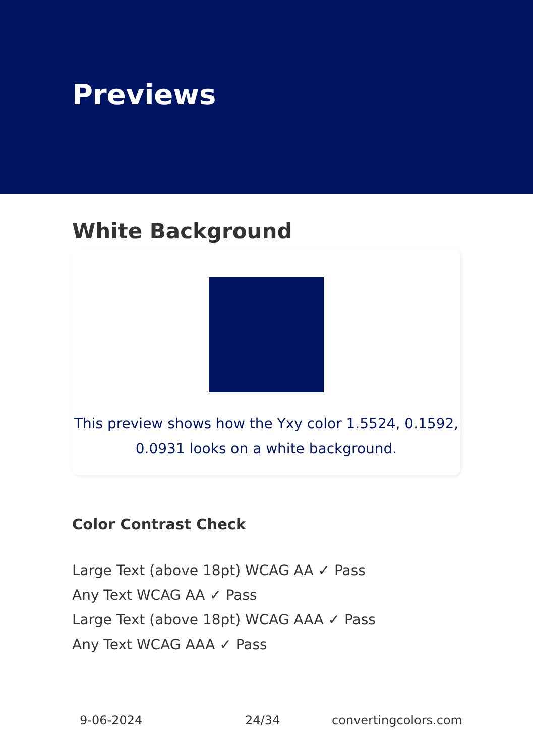Previews
White Background
This preview shows how the Yxy color 1.5524, 0.1592, 0.0931 looks on a white background.
Color Contrast Check
Large Text (above 18pt) WCAG AA ✓ Pass
Any Text WCAG AA ✓ Pass
Large Text (above 18pt) WCAG AAA ✓ Pass
Any Text WCAG AAA ✓ Pass
9-06-2024 24/34 convertingcolors.com